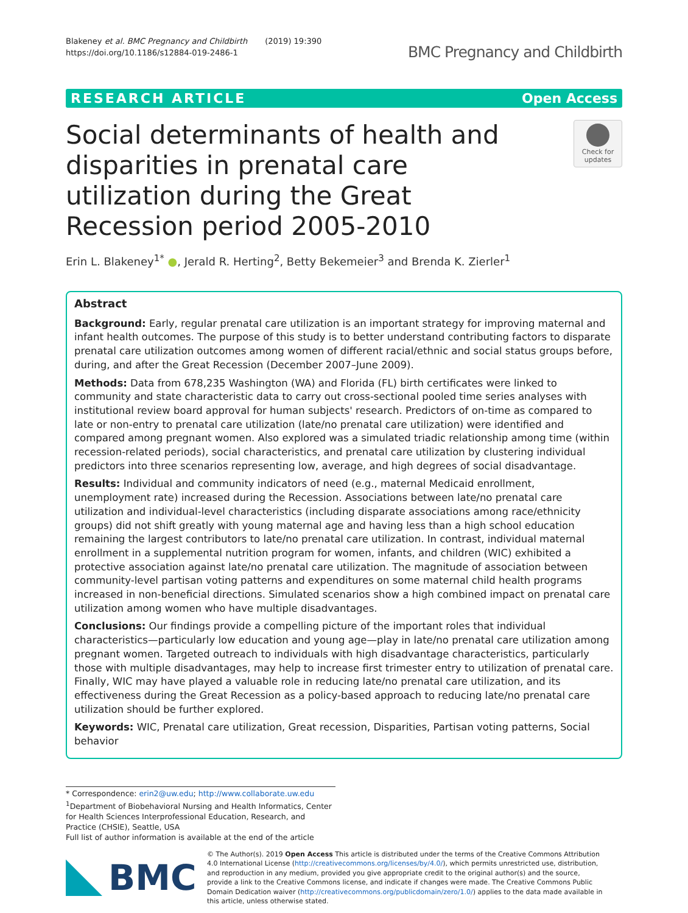Blakeney et al. BMC Pregnancy and Childbirth (2019) 19:390
https://doi.org/10.1186/s12884-019-2486-1
BMC Pregnancy and Childbirth
RESEARCH ARTICLE Open Access
Social determinants of health and disparities in prenatal care utilization during the Great Recession period 2005-2010
Check for updates
Erin L. Blakeney<sup>1*</sup> ●, Jerald R. Herting<sup>2</sup>, Betty Bekemeier<sup>3</sup> and Brenda K. Zierler<sup>1</sup>
Abstract
Background: Early, regular prenatal care utilization is an important strategy for improving maternal and infant health outcomes. The purpose of this study is to better understand contributing factors to disparate prenatal care utilization outcomes among women of different racial/ethnic and social status groups before, during, and after the Great Recession (December 2007–June 2009).
Methods: Data from 678,235 Washington (WA) and Florida (FL) birth certificates were linked to community and state characteristic data to carry out cross-sectional pooled time series analyses with institutional review board approval for human subjects' research. Predictors of on-time as compared to late or non-entry to prenatal care utilization (late/no prenatal care utilization) were identified and compared among pregnant women. Also explored was a simulated triadic relationship among time (within recession-related periods), social characteristics, and prenatal care utilization by clustering individual predictors into three scenarios representing low, average, and high degrees of social disadvantage.
Results: Individual and community indicators of need (e.g., maternal Medicaid enrollment, unemployment rate) increased during the Recession. Associations between late/no prenatal care utilization and individual-level characteristics (including disparate associations among race/ethnicity groups) did not shift greatly with young maternal age and having less than a high school education remaining the largest contributors to late/no prenatal care utilization. In contrast, individual maternal enrollment in a supplemental nutrition program for women, infants, and children (WIC) exhibited a protective association against late/no prenatal care utilization. The magnitude of association between community-level partisan voting patterns and expenditures on some maternal child health programs increased in non-beneficial directions. Simulated scenarios show a high combined impact on prenatal care utilization among women who have multiple disadvantages.
Conclusions: Our findings provide a compelling picture of the important roles that individual characteristics—particularly low education and young age—play in late/no prenatal care utilization among pregnant women. Targeted outreach to individuals with high disadvantage characteristics, particularly those with multiple disadvantages, may help to increase first trimester entry to utilization of prenatal care. Finally, WIC may have played a valuable role in reducing late/no prenatal care utilization, and its effectiveness during the Great Recession as a policy-based approach to reducing late/no prenatal care utilization should be further explored.
Keywords: WIC, Prenatal care utilization, Great recession, Disparities, Partisan voting patterns, Social behavior
* Correspondence: erin2@uw.edu; http://www.collaborate.uw.edu
<sup>1</sup> Department of Biobehavioral Nursing and Health Informatics, Center for Health Sciences Interprofessional Education, Research, and Practice (CHSIE), Seattle, USA
Full list of author information is available at the end of the article
BMC
© The Author(s). 2019 Open Access This article is distributed under the terms of the Creative Commons Attribution 4.0 International License (http://creativecommons.org/licenses/by/4.0/), which permits unrestricted use, distribution, and reproduction in any medium, provided you give appropriate credit to the original author(s) and the source, provide a link to the Creative Commons license, and indicate if changes were made. The Creative Commons Public Domain Dedication waiver (http://creativecommons.org/publicdomain/zero/1.0/) applies to the data made available in this article, unless otherwise stated.